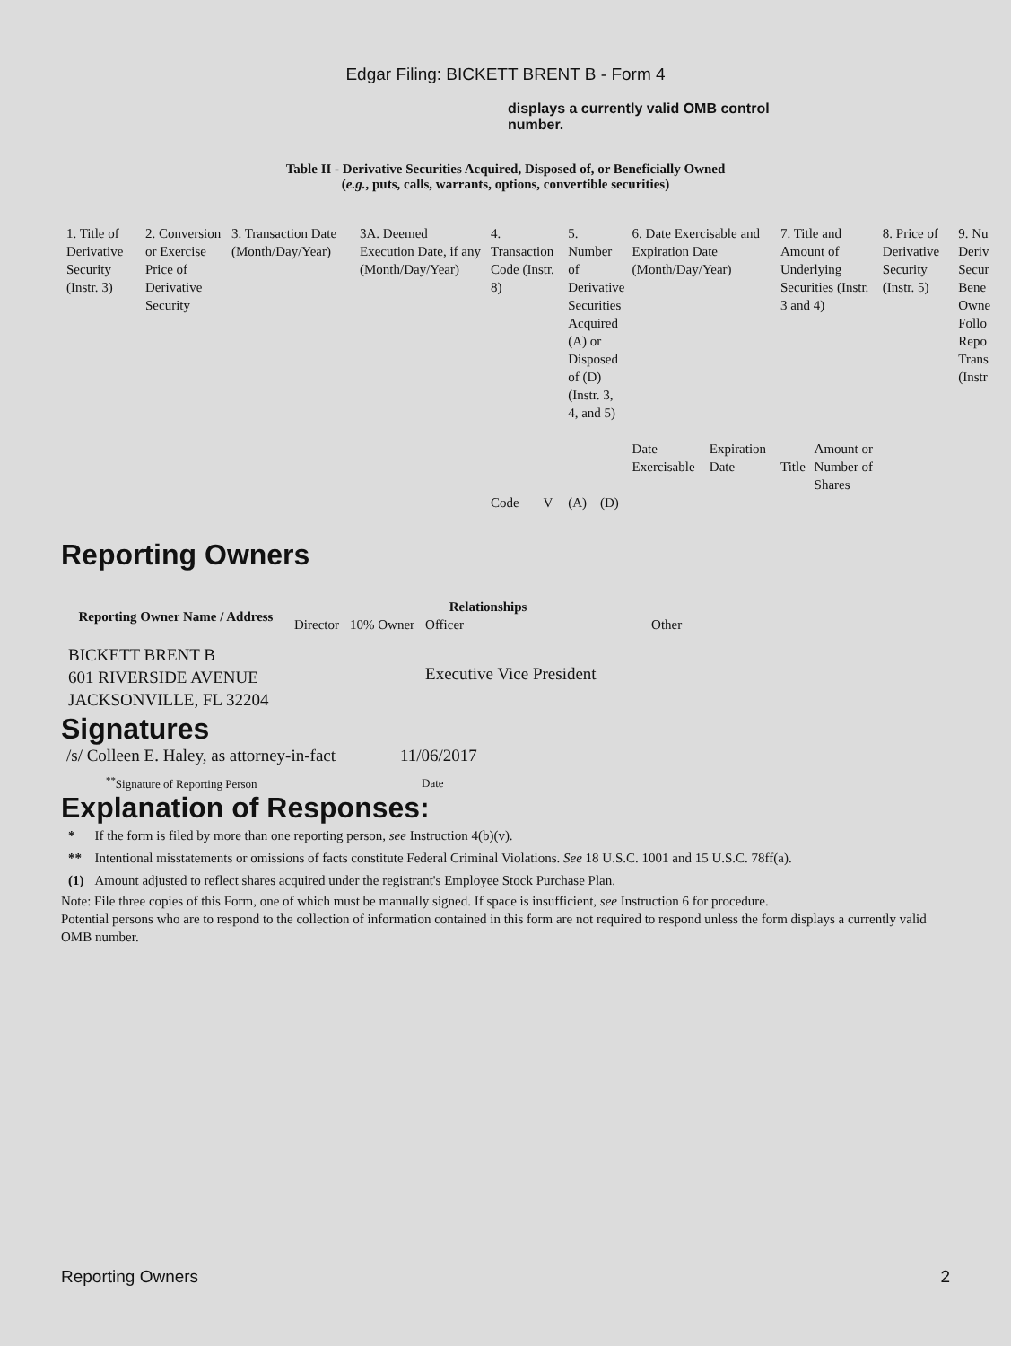Edgar Filing: BICKETT BRENT B - Form 4
displays a currently valid OMB control number.
Table II - Derivative Securities Acquired, Disposed of, or Beneficially Owned
(e.g., puts, calls, warrants, options, convertible securities)
| 1. Title of Derivative Security (Instr. 3) | 2. Conversion or Exercise Price of Derivative Security | 3. Transaction Date (Month/Day/Year) | 3A. Deemed Execution Date, if any (Month/Day/Year) | 4. Transaction Code (Instr. 8) | | 5. Number of Derivative Securities Acquired (A) or Disposed of (D) (Instr. 3, 4, and 5) | | 6. Date Exercisable and Expiration Date (Month/Day/Year) | | 7. Title and Amount of Underlying Securities (Instr. 3 and 4) | | 8. Price of Derivative Security (Instr. 5) | 9. Nu Deriv Secur Bene Owne Follo Repo Trans (Instr |
| | | | | | | | | Date Exercisable | Expiration Date | Title | Amount or Number of Shares | | |
| | | | | Code | V | (A) | (D) | | | | | | |
Reporting Owners
| Reporting Owner Name / Address | Relationships | | | |
| --- | --- | --- | --- | --- |
| | Director | 10% Owner | Officer | Other |
| BICKETT BRENT B 601 RIVERSIDE AVENUE JACKSONVILLE, FL 32204 | | | Executive Vice President | |
Signatures
| /s/ Colleen E. Haley, as attorney-in-fact | 11/06/2017 |
| <sup>**</sup> Signature of Reporting Person | Date |
Explanation of Responses:
| * | If the form is filed by more than one reporting person, see Instruction 4(b)(v). |
| ** | Intentional misstatements or omissions of facts constitute Federal Criminal Violations. See 18 U.S.C. 1001 and 15 U.S.C. 78ff(a). |
| (1) | Amount adjusted to reflect shares acquired under the registrant's Employee Stock Purchase Plan. |
Note: File three copies of this Form, one of which must be manually signed. If space is insufficient, see Instruction 6 for procedure.
Potential persons who are to respond to the collection of information contained in this form are not required to respond unless the form displays a currently valid OMB number.
Reporting Owners 2